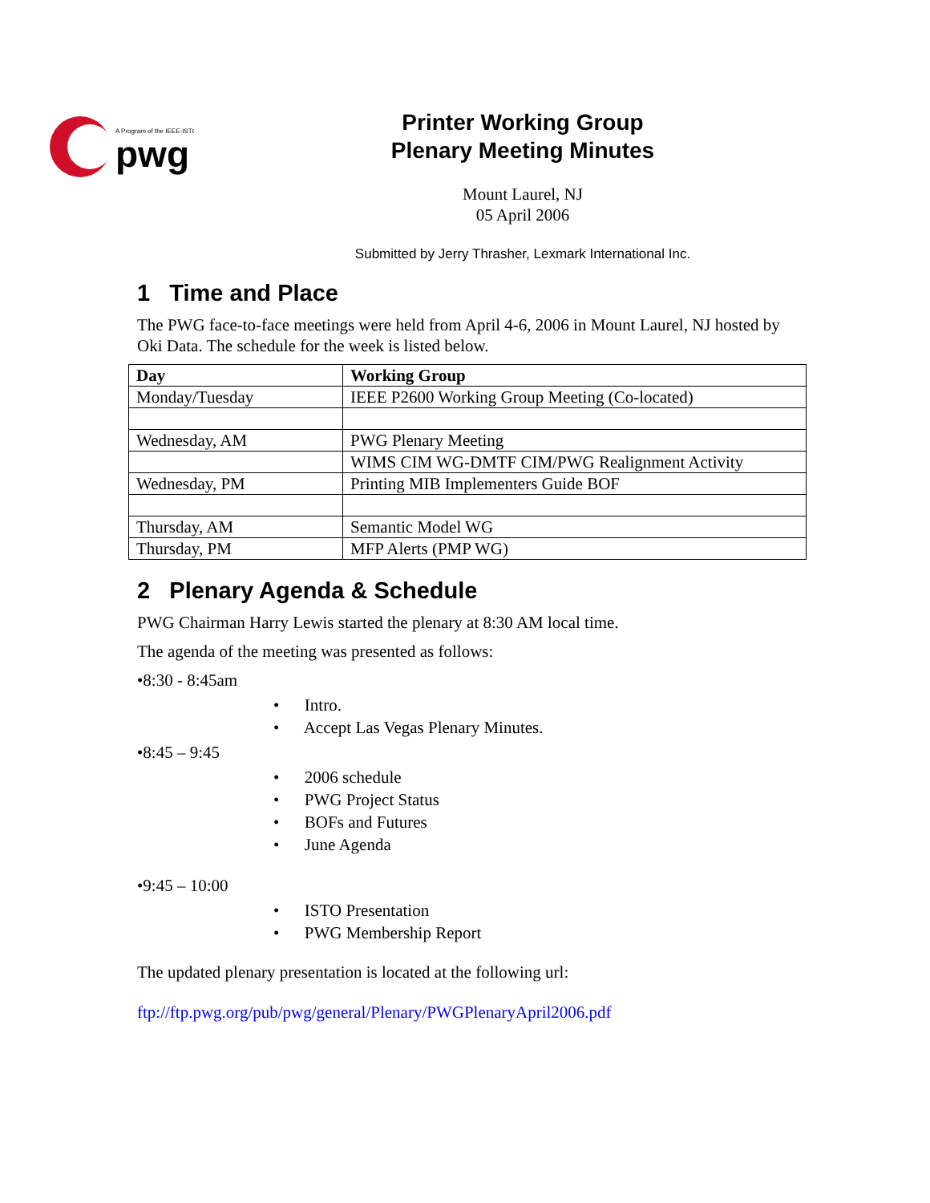A Program of the IEEE-ISTO
pwg
Printer Working Group
Plenary Meeting Minutes
Mount Laurel, NJ
05 April 2006
Submitted by Jerry Thrasher, Lexmark International Inc.
1 Time and Place
The PWG face-to-face meetings were held from April 4-6, 2006 in Mount Laurel, NJ hosted by Oki Data. The schedule for the week is listed below.
| Day | Working Group |
| --- | --- |
| Monday/Tuesday | IEEE P2600 Working Group Meeting (Co-located) |
| Wednesday, AM | PWG Plenary Meeting |
| | WIMS CIM WG-DMTF CIM/PWG Realignment Activity |
| Wednesday, PM | Printing MIB Implementers Guide BOF |
| Thursday, AM | Semantic Model WG |
| Thursday, PM | MFP Alerts (PMP WG) |
2 Plenary Agenda & Schedule
PWG Chairman Harry Lewis started the plenary at 8:30 AM local time.
The agenda of the meeting was presented as follows:
•8:30 - 8:45am
• Intro.
• Accept Las Vegas Plenary Minutes.
•8:45 – 9:45
• 2006 schedule
• PWG Project Status
• BOFs and Futures
• June Agenda
•9:45 – 10:00
• ISTO Presentation
• PWG Membership Report
The updated plenary presentation is located at the following url:
ftp://ftp.pwg.org/pub/pwg/general/Plenary/PWGPlenaryApril2006.pdf